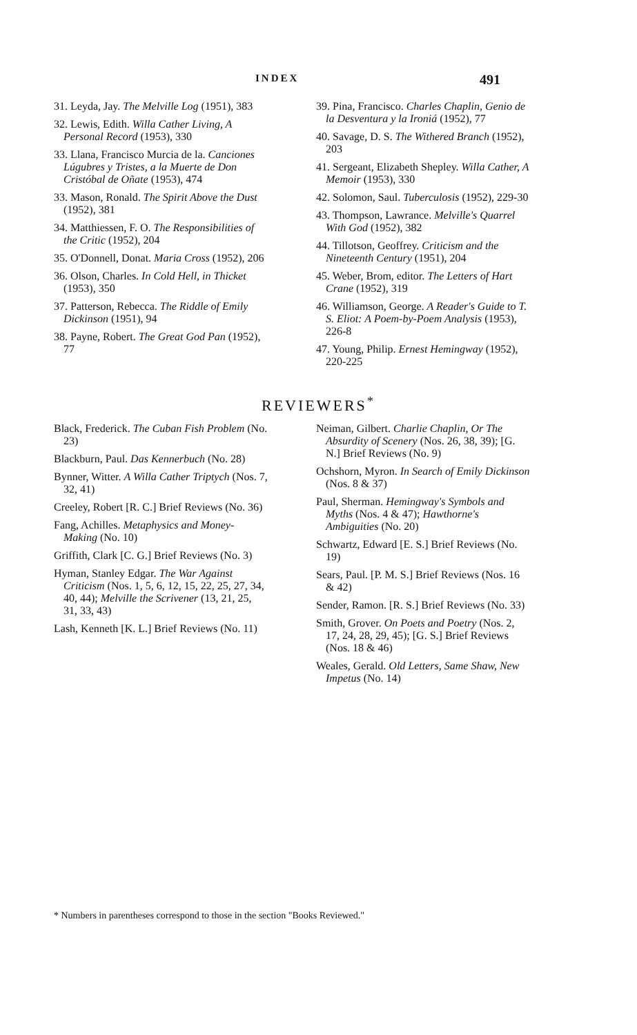INDEX 491
31. Leyda, Jay. The Melville Log (1951), 383
32. Lewis, Edith. Willa Cather Living, A Personal Record (1953), 330
33. Llana, Francisco Murcia de la. Canciones Lúgubres y Tristes, a la Muerte de Don Cristóbal de Oñate (1953), 474
33. Mason, Ronald. The Spirit Above the Dust (1952), 381
34. Matthiessen, F. O. The Responsibilities of the Critic (1952), 204
35. O'Donnell, Donat. Maria Cross (1952), 206
36. Olson, Charles. In Cold Hell, in Thicket (1953), 350
37. Patterson, Rebecca. The Riddle of Emily Dickinson (1951), 94
38. Payne, Robert. The Great God Pan (1952), 77
39. Pina, Francisco. Charles Chaplin, Genio de la Desventura y la Ironiá (1952), 77
40. Savage, D. S. The Withered Branch (1952), 203
41. Sergeant, Elizabeth Shepley. Willa Cather, A Memoir (1953), 330
42. Solomon, Saul. Tuberculosis (1952), 229-30
43. Thompson, Lawrance. Melville's Quarrel With God (1952), 382
44. Tillotson, Geoffrey. Criticism and the Nineteenth Century (1951), 204
45. Weber, Brom, editor. The Letters of Hart Crane (1952), 319
46. Williamson, George. A Reader's Guide to T. S. Eliot: A Poem-by-Poem Analysis (1953), 226-8
47. Young, Philip. Ernest Hemingway (1952), 220-225
REVIEWERS<sup>*</sup>
Black, Frederick. The Cuban Fish Problem (No. 23)
Blackburn, Paul. Das Kennerbuch (No. 28)
Bynner, Witter. A Willa Cather Triptych (Nos. 7, 32, 41)
Creeley, Robert [R. C.] Brief Reviews (No. 36)
Fang, Achilles. Metaphysics and Money-Making (No. 10)
Griffith, Clark [C. G.] Brief Reviews (No. 3)
Hyman, Stanley Edgar. The War Against Criticism (Nos. 1, 5, 6, 12, 15, 22, 25, 27, 34, 40, 44); Melville the Scrivener (13, 21, 25, 31, 33, 43)
Lash, Kenneth [K. L.] Brief Reviews (No. 11)
Neiman, Gilbert. Charlie Chaplin, Or The Absurdity of Scenery (Nos. 26, 38, 39); [G. N.] Brief Reviews (No. 9)
Ochshorn, Myron. In Search of Emily Dickinson (Nos. 8 & 37)
Paul, Sherman. Hemingway's Symbols and Myths (Nos. 4 & 47); Hawthorne's Ambiguities (No. 20)
Schwartz, Edward [E. S.] Brief Reviews (No. 19)
Sears, Paul. [P. M. S.] Brief Reviews (Nos. 16 & 42)
Sender, Ramon. [R. S.] Brief Reviews (No. 33)
Smith, Grover. On Poets and Poetry (Nos. 2, 17, 24, 28, 29, 45); [G. S.] Brief Reviews (Nos. 18 & 46)
Weales, Gerald. Old Letters, Same Shaw, New Impetus (No. 14)
* Numbers in parentheses correspond to those in the section "Books Reviewed."